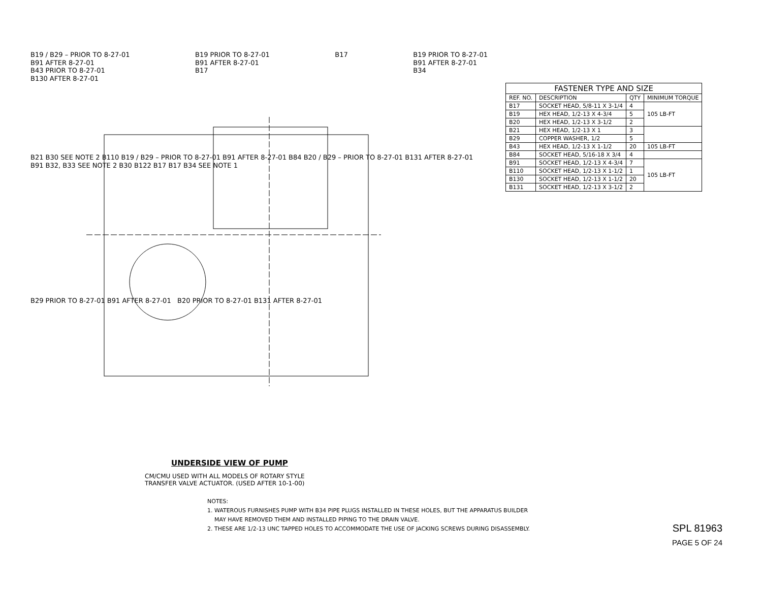B19 / B29 – PRIOR TO 8-27-01
B91 AFTER 8-27-01
B43 PRIOR TO 8-27-01
B130 AFTER 8-27-01
B19 PRIOR TO 8-27-01
B91 AFTER 8-27-01
B17
B17 B19 PRIOR TO 8-27-01
B91 AFTER 8-27-01
B34
B21 B30 SEE NOTE 2 B110 B19 / B29 – PRIOR TO 8-27-01 B91 AFTER 8-27-01 B84 B20 / B29 – PRIOR TO 8-27-01 B131 AFTER 8-27-01 B91 B32, B33 SEE NOTE 2 B30 B122 B17 B17 B34 SEE NOTE 1
B29 PRIOR TO 8-27-01 B91 AFTER 8-27-01 B20 PRIOR TO 8-27-01 B131 AFTER 8-27-01
| FASTENER TYPE AND SIZE | | | |
| --- | --- | --- | --- |
| REF. NO. | DESCRIPTION | QTY | MINIMUM TORQUE |
| B17 | SOCKET HEAD, 5/8-11 X 3-1/4 | 4 | 105 LB-FT |
| B19 | HEX HEAD, 1/2-13 X 4-3/4 | 5 | |
| B20 | HEX HEAD, 1/2-13 X 3-1/2 | 2 | |
| B21 | HEX HEAD, 1/2-13 X 1 | 3 | |
| B29 | COPPER WASHER, 1/2 | 5 | |
| B43 | HEX HEAD, 1/2-13 X 1-1/2 | 20 | 105 LB-FT |
| B84 | SOCKET HEAD, 5/16-18 X 3/4 | 4 | |
| B91 | SOCKET HEAD, 1/2-13 X 4-3/4 | 7 | 105 LB-FT |
| B110 | SOCKET HEAD, 1/2-13 X 1-1/2 | 1 | |
| B130 | SOCKET HEAD, 1/2-13 X 1-1/2 | 20 | |
| B131 | SOCKET HEAD, 1/2-13 X 3-1/2 | 2 | |
UNDERSIDE VIEW OF PUMP
CM/CMU USED WITH ALL MODELS OF ROTARY STYLE
TRANSFER VALVE ACTUATOR. (USED AFTER 10-1-00)
NOTES:
1. WATEROUS FURNISHES PUMP WITH B34 PIPE PLUGS INSTALLED IN THESE HOLES, BUT THE APPARATUS BUILDER
MAY HAVE REMOVED THEM AND INSTALLED PIPING TO THE DRAIN VALVE.
2. THESE ARE 1/2-13 UNC TAPPED HOLES TO ACCOMMODATE THE USE OF JACKING SCREWS DURING DISASSEMBLY.
SPL 81963
PAGE 5 OF 24